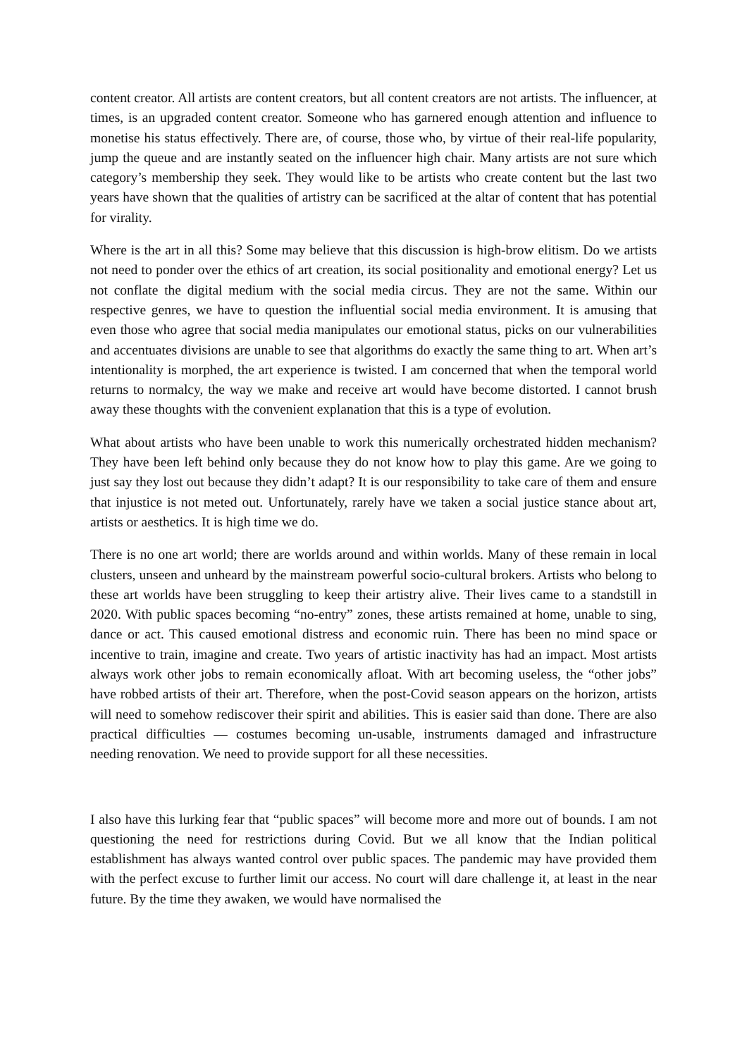content creator. All artists are content creators, but all content creators are not artists. The influencer, at times, is an upgraded content creator. Someone who has garnered enough attention and influence to monetise his status effectively. There are, of course, those who, by virtue of their real-life popularity, jump the queue and are instantly seated on the influencer high chair. Many artists are not sure which category’s membership they seek. They would like to be artists who create content but the last two years have shown that the qualities of artistry can be sacrificed at the altar of content that has potential for virality.
Where is the art in all this? Some may believe that this discussion is high-brow elitism. Do we artists not need to ponder over the ethics of art creation, its social positionality and emotional energy? Let us not conflate the digital medium with the social media circus. They are not the same. Within our respective genres, we have to question the influential social media environment. It is amusing that even those who agree that social media manipulates our emotional status, picks on our vulnerabilities and accentuates divisions are unable to see that algorithms do exactly the same thing to art. When art’s intentionality is morphed, the art experience is twisted. I am concerned that when the temporal world returns to normalcy, the way we make and receive art would have become distorted. I cannot brush away these thoughts with the convenient explanation that this is a type of evolution.
What about artists who have been unable to work this numerically orchestrated hidden mechanism? They have been left behind only because they do not know how to play this game. Are we going to just say they lost out because they didn’t adapt? It is our responsibility to take care of them and ensure that injustice is not meted out. Unfortunately, rarely have we taken a social justice stance about art, artists or aesthetics. It is high time we do.
There is no one art world; there are worlds around and within worlds. Many of these remain in local clusters, unseen and unheard by the mainstream powerful socio-cultural brokers. Artists who belong to these art worlds have been struggling to keep their artistry alive. Their lives came to a standstill in 2020. With public spaces becoming “no-entry” zones, these artists remained at home, unable to sing, dance or act. This caused emotional distress and economic ruin. There has been no mind space or incentive to train, imagine and create. Two years of artistic inactivity has had an impact. Most artists always work other jobs to remain economically afloat. With art becoming useless, the “other jobs” have robbed artists of their art. Therefore, when the post-Covid season appears on the horizon, artists will need to somehow rediscover their spirit and abilities. This is easier said than done. There are also practical difficulties — costumes becoming un-usable, instruments damaged and infrastructure needing renovation. We need to provide support for all these necessities.
I also have this lurking fear that “public spaces” will become more and more out of bounds. I am not questioning the need for restrictions during Covid. But we all know that the Indian political establishment has always wanted control over public spaces. The pandemic may have provided them with the perfect excuse to further limit our access. No court will dare challenge it, at least in the near future. By the time they awaken, we would have normalised the